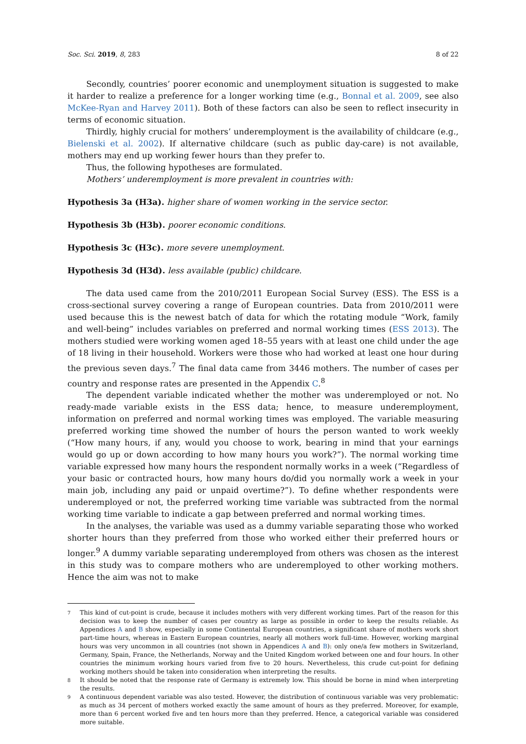Soc. Sci. 2019, 8, 283 8 of 22
Secondly, countries’ poorer economic and unemployment situation is suggested to make it harder to realize a preference for a longer working time (e.g., Bonnal et al. 2009, see also McKee-Ryan and Harvey 2011). Both of these factors can also be seen to reflect insecurity in terms of economic situation.
Thirdly, highly crucial for mothers’ underemployment is the availability of childcare (e.g., Bielenski et al. 2002). If alternative childcare (such as public day-care) is not available, mothers may end up working fewer hours than they prefer to.
Thus, the following hypotheses are formulated.
Mothers’ underemployment is more prevalent in countries with:
Hypothesis 3a (H3a). higher share of women working in the service sector.
Hypothesis 3b (H3b). poorer economic conditions.
Hypothesis 3c (H3c). more severe unemployment.
Hypothesis 3d (H3d). less available (public) childcare.
The data used came from the 2010/2011 European Social Survey (ESS). The ESS is a cross-sectional survey covering a range of European countries. Data from 2010/2011 were used because this is the newest batch of data for which the rotating module “Work, family and well-being” includes variables on preferred and normal working times (ESS 2013). The mothers studied were working women aged 18–55 years with at least one child under the age of 18 living in their household. Workers were those who had worked at least one hour during the previous seven days.<sup>7</sup> The final data came from 3446 mothers. The number of cases per country and response rates are presented in the Appendix C.<sup>8</sup>
The dependent variable indicated whether the mother was underemployed or not. No ready-made variable exists in the ESS data; hence, to measure underemployment, information on preferred and normal working times was employed. The variable measuring preferred working time showed the number of hours the person wanted to work weekly (“How many hours, if any, would you choose to work, bearing in mind that your earnings would go up or down according to how many hours you work?”). The normal working time variable expressed how many hours the respondent normally works in a week (“Regardless of your basic or contracted hours, how many hours do/did you normally work a week in your main job, including any paid or unpaid overtime?”). To define whether respondents were underemployed or not, the preferred working time variable was subtracted from the normal working time variable to indicate a gap between preferred and normal working times.
In the analyses, the variable was used as a dummy variable separating those who worked shorter hours than they preferred from those who worked either their preferred hours or longer.<sup>9</sup> A dummy variable separating underemployed from others was chosen as the interest in this study was to compare mothers who are underemployed to other working mothers. Hence the aim was not to make
7 This kind of cut-point is crude, because it includes mothers with very different working times. Part of the reason for this decision was to keep the number of cases per country as large as possible in order to keep the results reliable. As Appendices A and B show, especially in some Continental European countries, a significant share of mothers work short part-time hours, whereas in Eastern European countries, nearly all mothers work full-time. However, working marginal hours was very uncommon in all countries (not shown in Appendices A and B): only one/a few mothers in Switzerland, Germany, Spain, France, the Netherlands, Norway and the United Kingdom worked between one and four hours. In other countries the minimum working hours varied from five to 20 hours. Nevertheless, this crude cut-point for defining working mothers should be taken into consideration when interpreting the results.
8 It should be noted that the response rate of Germany is extremely low. This should be borne in mind when interpreting the results.
9 A continuous dependent variable was also tested. However, the distribution of continuous variable was very problematic: as much as 34 percent of mothers worked exactly the same amount of hours as they preferred. Moreover, for example, more than 6 percent worked five and ten hours more than they preferred. Hence, a categorical variable was considered more suitable.